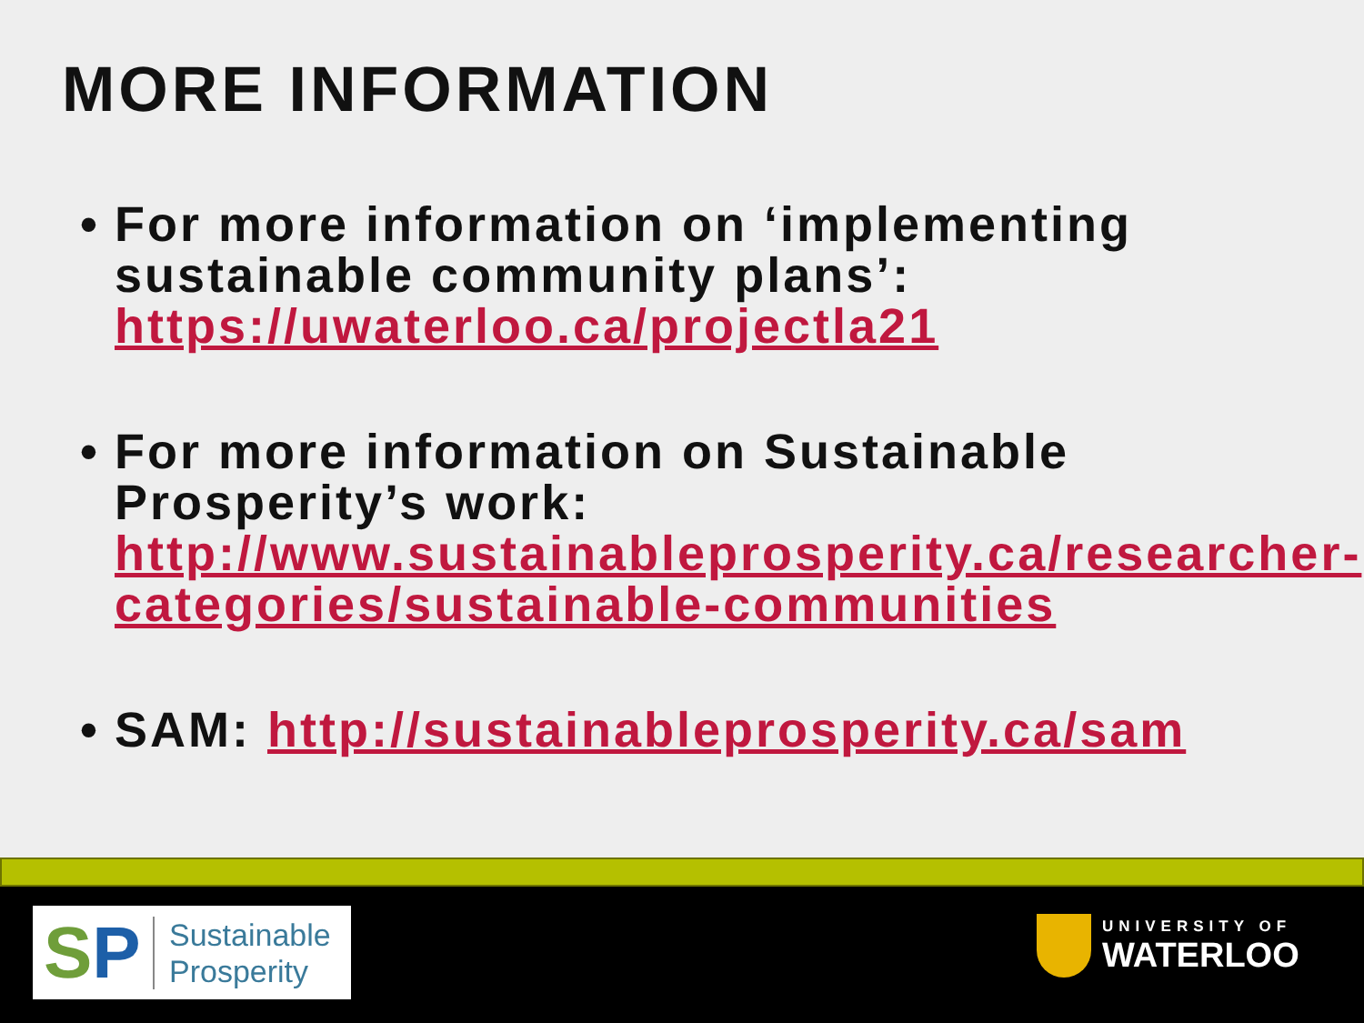MORE INFORMATION
• For more information on ‘implementing sustainable community plans’: https://uwaterloo.ca/projectla21
• For more information on Sustainable Prosperity’s work: http://www.sustainableprosperity.ca/researcher-categories/sustainable-communities
• SAM: http://sustainableprosperity.ca/sam
SP
Sustainable
Prosperity
UNIVERSITY OF
WATERLOO